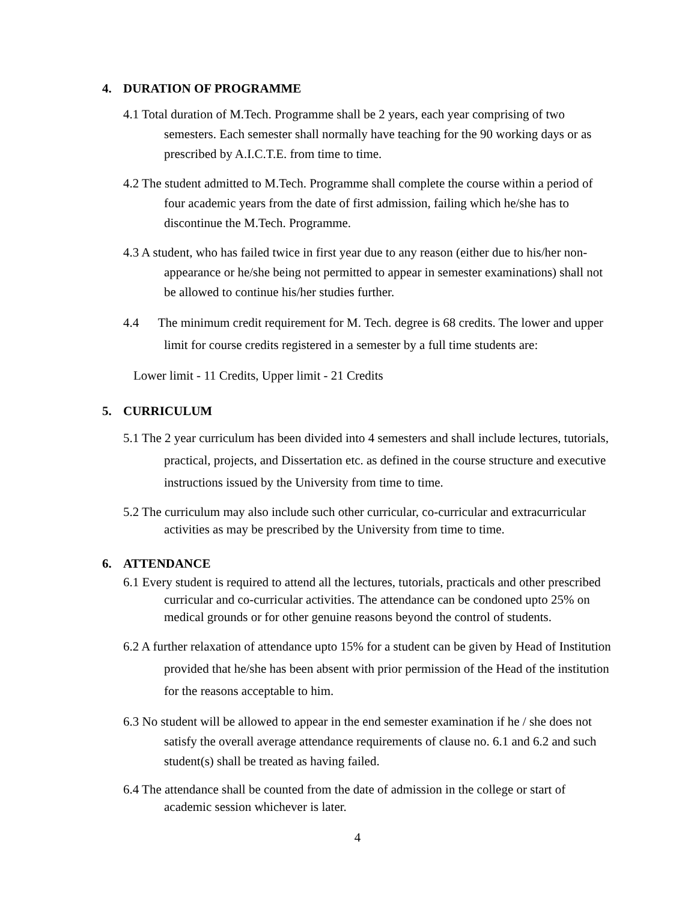4. DURATION OF PROGRAMME
4.1 Total duration of M.Tech. Programme shall be 2 years, each year comprising of two semesters. Each semester shall normally have teaching for the 90 working days or as prescribed by A.I.C.T.E. from time to time.
4.2 The student admitted to M.Tech. Programme shall complete the course within a period of four academic years from the date of first admission, failing which he/she has to discontinue the M.Tech. Programme.
4.3 A student, who has failed twice in first year due to any reason (either due to his/her non-appearance or he/she being not permitted to appear in semester examinations) shall not be allowed to continue his/her studies further.
4.4 The minimum credit requirement for M. Tech. degree is 68 credits. The lower and upper limit for course credits registered in a semester by a full time students are:
Lower limit - 11 Credits, Upper limit - 21 Credits
5. CURRICULUM
5.1 The 2 year curriculum has been divided into 4 semesters and shall include lectures, tutorials, practical, projects, and Dissertation etc. as defined in the course structure and executive instructions issued by the University from time to time.
5.2 The curriculum may also include such other curricular, co-curricular and extracurricular activities as may be prescribed by the University from time to time.
6. ATTENDANCE
6.1 Every student is required to attend all the lectures, tutorials, practicals and other prescribed curricular and co-curricular activities. The attendance can be condoned upto 25% on medical grounds or for other genuine reasons beyond the control of students.
6.2 A further relaxation of attendance upto 15% for a student can be given by Head of Institution provided that he/she has been absent with prior permission of the Head of the institution for the reasons acceptable to him.
6.3 No student will be allowed to appear in the end semester examination if he / she does not satisfy the overall average attendance requirements of clause no. 6.1 and 6.2 and such student(s) shall be treated as having failed.
6.4 The attendance shall be counted from the date of admission in the college or start of academic session whichever is later.
4